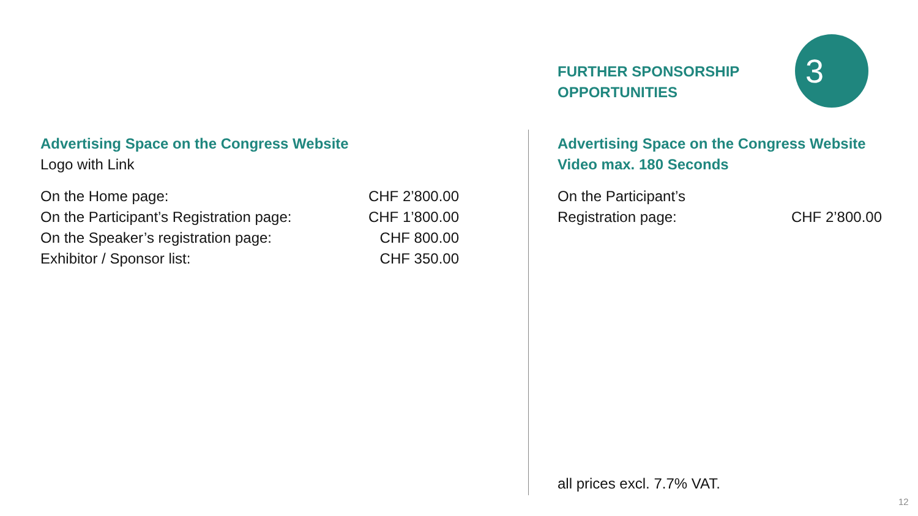FURTHER SPONSORSHIP
OPPORTUNITIES
3
Advertising Space on the Congress Website
Logo with Link
| On the Home page: | CHF 2’800.00 |
| On the Participant’s Registration page: | CHF 1’800.00 |
| On the Speaker’s registration page: | CHF 800.00 |
| Exhibitor / Sponsor list: | CHF 350.00 |
Advertising Space on the Congress Website
Video max. 180 Seconds
| On the Participant’s Registration page: | CHF 2’800.00 |
all prices excl. 7.7% VAT.
12